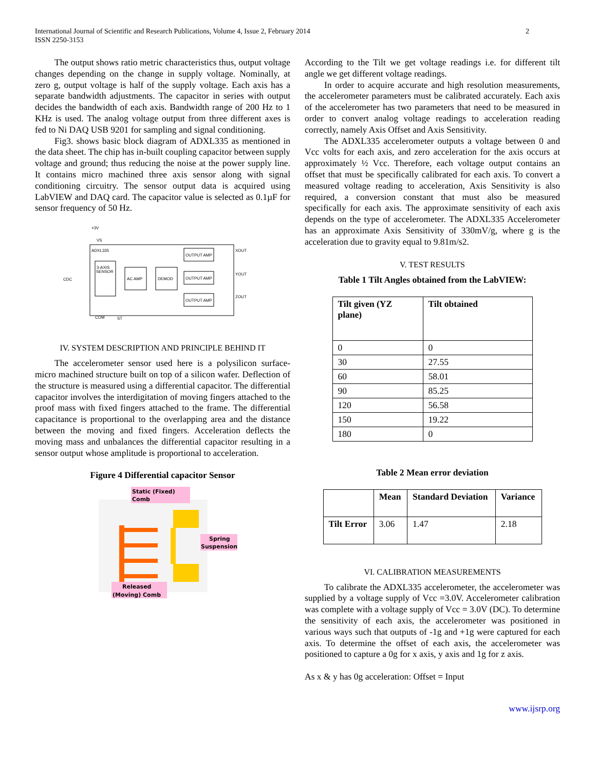International Journal of Scientific and Research Publications, Volume 4, Issue 2, February 2014
ISSN 2250-3153
2
The output shows ratio metric characteristics thus, output voltage changes depending on the change in supply voltage. Nominally, at zero g, output voltage is half of the supply voltage. Each axis has a separate bandwidth adjustments. The capacitor in series with output decides the bandwidth of each axis. Bandwidth range of 200 Hz to 1 KHz is used. The analog voltage output from three different axes is fed to Ni DAQ USB 9201 for sampling and signal conditioning.
Fig3. shows basic block diagram of ADXL335 as mentioned in the data sheet. The chip has in-built coupling capacitor between supply voltage and ground; thus reducing the noise at the power supply line. It contains micro machined three axis sensor along with signal conditioning circuitry. The sensor output data is acquired using LabVIEW and DAQ card. The capacitor value is selected as 0.1µF for sensor frequency of 50 Hz.
+3V
VS
ADXL335
3-AXIS
SENSOR
AC AMP
DEMOD
OUTPUT AMP
OUTPUT AMP
OUTPUT AMP
CDC
COM
ST
XOUT
YOUT
ZOUT
IV. SYSTEM DESCRIPTION AND PRINCIPLE BEHIND IT
The accelerometer sensor used here is a polysilicon surface-micro machined structure built on top of a silicon wafer. Deflection of the structure is measured using a differential capacitor. The differential capacitor involves the interdigitation of moving fingers attached to the proof mass with fixed fingers attached to the frame. The differential capacitance is proportional to the overlapping area and the distance between the moving and fixed fingers. Acceleration deflects the moving mass and unbalances the differential capacitor resulting in a sensor output whose amplitude is proportional to acceleration.
Figure 4 Differential capacitor Sensor
Static (Fixed)
Comb
Spring
Suspensions
Released
(Moving) Comb
According to the Tilt we get voltage readings i.e. for different tilt angle we get different voltage readings.
In order to acquire accurate and high resolution measurements, the accelerometer parameters must be calibrated accurately. Each axis of the accelerometer has two parameters that need to be measured in order to convert analog voltage readings to acceleration reading correctly, namely Axis Offset and Axis Sensitivity.
The ADXL335 accelerometer outputs a voltage between 0 and Vcc volts for each axis, and zero acceleration for the axis occurs at approximately ½ Vcc. Therefore, each voltage output contains an offset that must be specifically calibrated for each axis. To convert a measured voltage reading to acceleration, Axis Sensitivity is also required, a conversion constant that must also be measured specifically for each axis. The approximate sensitivity of each axis depends on the type of accelerometer. The ADXL335 Accelerometer has an approximate Axis Sensitivity of 330mV/g, where g is the acceleration due to gravity equal to 9.81m/s2.
V. TEST RESULTS
Table 1 Tilt Angles obtained from the LabVIEW:
| Tilt given (YZ plane) | Tilt obtained |
| 0 | 0 |
| 30 | 27.55 |
| 60 | 58.01 |
| 90 | 85.25 |
| 120 | 56.58 |
| 150 | 19.22 |
| 180 | 0 |
Table 2 Mean error deviation
| | Mean | Standard Deviation | Variance |
| Tilt Error | 3.06 | 1.47 | 2.18 |
VI. CALIBRATION MEASUREMENTS
To calibrate the ADXL335 accelerometer, the accelerometer was supplied by a voltage supply of Vcc =3.0V. Accelerometer calibration was complete with a voltage supply of Vcc = 3.0V (DC). To determine the sensitivity of each axis, the accelerometer was positioned in various ways such that outputs of -1g and +1g were captured for each axis. To determine the offset of each axis, the accelerometer was positioned to capture a 0g for x axis, y axis and 1g for z axis.
As x & y has 0g acceleration: Offset = Input
www.ijsrp.org